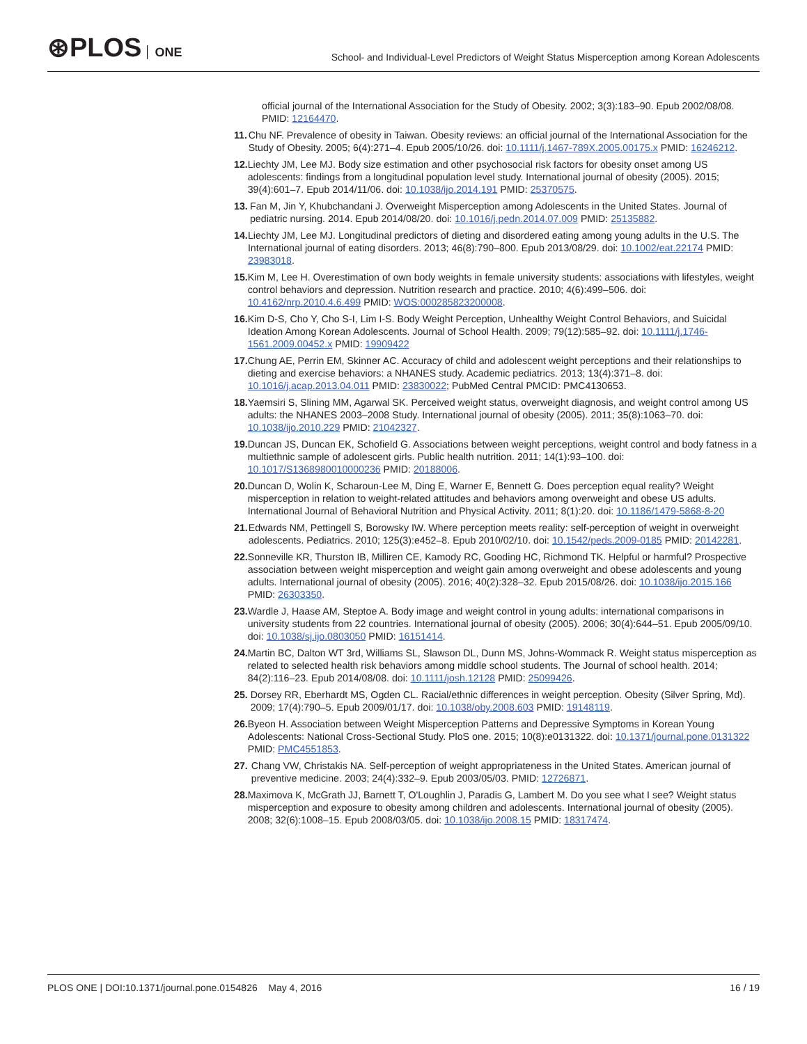⊛PLOS ONE
School- and Individual-Level Predictors of Weight Status Misperception among Korean Adolescents
official journal of the International Association for the Study of Obesity. 2002; 3(3):183–90. Epub 2002/08/08. PMID: 12164470.
11. Chu NF. Prevalence of obesity in Taiwan. Obesity reviews: an official journal of the International Association for the Study of Obesity. 2005; 6(4):271–4. Epub 2005/10/26. doi: 10.1111/j.1467-789X.2005.00175.x PMID: 16246212.
12. Liechty JM, Lee MJ. Body size estimation and other psychosocial risk factors for obesity onset among US adolescents: findings from a longitudinal population level study. International journal of obesity (2005). 2015; 39(4):601–7. Epub 2014/11/06. doi: 10.1038/ijo.2014.191 PMID: 25370575.
13. Fan M, Jin Y, Khubchandani J. Overweight Misperception among Adolescents in the United States. Journal of pediatric nursing. 2014. Epub 2014/08/20. doi: 10.1016/j.pedn.2014.07.009 PMID: 25135882.
14. Liechty JM, Lee MJ. Longitudinal predictors of dieting and disordered eating among young adults in the U.S. The International journal of eating disorders. 2013; 46(8):790–800. Epub 2013/08/29. doi: 10.1002/eat.22174 PMID: 23983018.
15. Kim M, Lee H. Overestimation of own body weights in female university students: associations with lifestyles, weight control behaviors and depression. Nutrition research and practice. 2010; 4(6):499–506. doi: 10.4162/nrp.2010.4.6.499 PMID: WOS:000285823200008.
16. Kim D-S, Cho Y, Cho S-I, Lim I-S. Body Weight Perception, Unhealthy Weight Control Behaviors, and Suicidal Ideation Among Korean Adolescents. Journal of School Health. 2009; 79(12):585–92. doi: 10.1111/j.1746-1561.2009.00452.x PMID: 19909422
17. Chung AE, Perrin EM, Skinner AC. Accuracy of child and adolescent weight perceptions and their relationships to dieting and exercise behaviors: a NHANES study. Academic pediatrics. 2013; 13(4):371–8. doi: 10.1016/j.acap.2013.04.011 PMID: 23830022; PubMed Central PMCID: PMC4130653.
18. Yaemsiri S, Slining MM, Agarwal SK. Perceived weight status, overweight diagnosis, and weight control among US adults: the NHANES 2003–2008 Study. International journal of obesity (2005). 2011; 35(8):1063–70. doi: 10.1038/ijo.2010.229 PMID: 21042327.
19. Duncan JS, Duncan EK, Schofield G. Associations between weight perceptions, weight control and body fatness in a multiethnic sample of adolescent girls. Public health nutrition. 2011; 14(1):93–100. doi: 10.1017/S1368980010000236 PMID: 20188006.
20. Duncan D, Wolin K, Scharoun-Lee M, Ding E, Warner E, Bennett G. Does perception equal reality? Weight misperception in relation to weight-related attitudes and behaviors among overweight and obese US adults. International Journal of Behavioral Nutrition and Physical Activity. 2011; 8(1):20. doi: 10.1186/1479-5868-8-20
21. Edwards NM, Pettingell S, Borowsky IW. Where perception meets reality: self-perception of weight in overweight adolescents. Pediatrics. 2010; 125(3):e452–8. Epub 2010/02/10. doi: 10.1542/peds.2009-0185 PMID: 20142281.
22. Sonneville KR, Thurston IB, Milliren CE, Kamody RC, Gooding HC, Richmond TK. Helpful or harmful? Prospective association between weight misperception and weight gain among overweight and obese adolescents and young adults. International journal of obesity (2005). 2016; 40(2):328–32. Epub 2015/08/26. doi: 10.1038/ijo.2015.166 PMID: 26303350.
23. Wardle J, Haase AM, Steptoe A. Body image and weight control in young adults: international comparisons in university students from 22 countries. International journal of obesity (2005). 2006; 30(4):644–51. Epub 2005/09/10. doi: 10.1038/sj.ijo.0803050 PMID: 16151414.
24. Martin BC, Dalton WT 3rd, Williams SL, Slawson DL, Dunn MS, Johns-Wommack R. Weight status misperception as related to selected health risk behaviors among middle school students. The Journal of school health. 2014; 84(2):116–23. Epub 2014/08/08. doi: 10.1111/josh.12128 PMID: 25099426.
25. Dorsey RR, Eberhardt MS, Ogden CL. Racial/ethnic differences in weight perception. Obesity (Silver Spring, Md). 2009; 17(4):790–5. Epub 2009/01/17. doi: 10.1038/oby.2008.603 PMID: 19148119.
26. Byeon H. Association between Weight Misperception Patterns and Depressive Symptoms in Korean Young Adolescents: National Cross-Sectional Study. PloS one. 2015; 10(8):e0131322. doi: 10.1371/journal.pone.0131322 PMID: PMC4551853.
27. Chang VW, Christakis NA. Self-perception of weight appropriateness in the United States. American journal of preventive medicine. 2003; 24(4):332–9. Epub 2003/05/03. PMID: 12726871.
28. Maximova K, McGrath JJ, Barnett T, O'Loughlin J, Paradis G, Lambert M. Do you see what I see? Weight status misperception and exposure to obesity among children and adolescents. International journal of obesity (2005). 2008; 32(6):1008–15. Epub 2008/03/05. doi: 10.1038/ijo.2008.15 PMID: 18317474.
PLOS ONE | DOI:10.1371/journal.pone.0154826 May 4, 2016
16 / 19